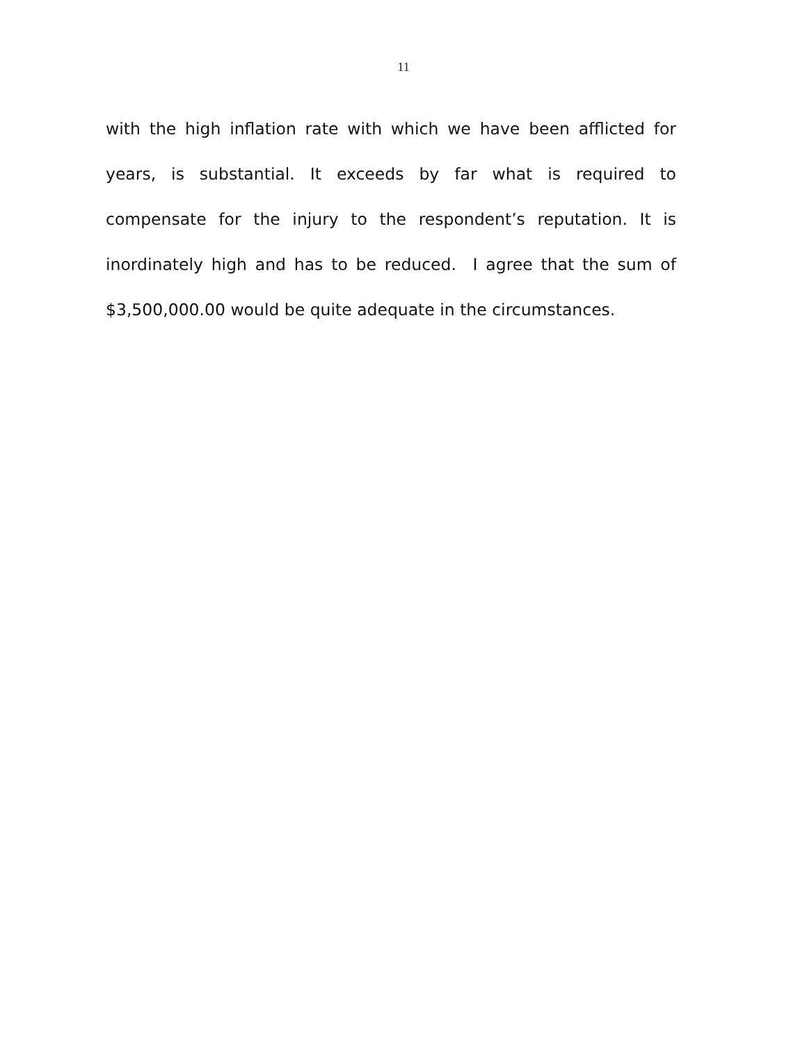11
with the high inflation rate with which we have been afflicted for years, is substantial. It exceeds by far what is required to compensate for the injury to the respondent’s reputation. It is inordinately high and has to be reduced. I agree that the sum of $3,500,000.00 would be quite adequate in the circumstances.